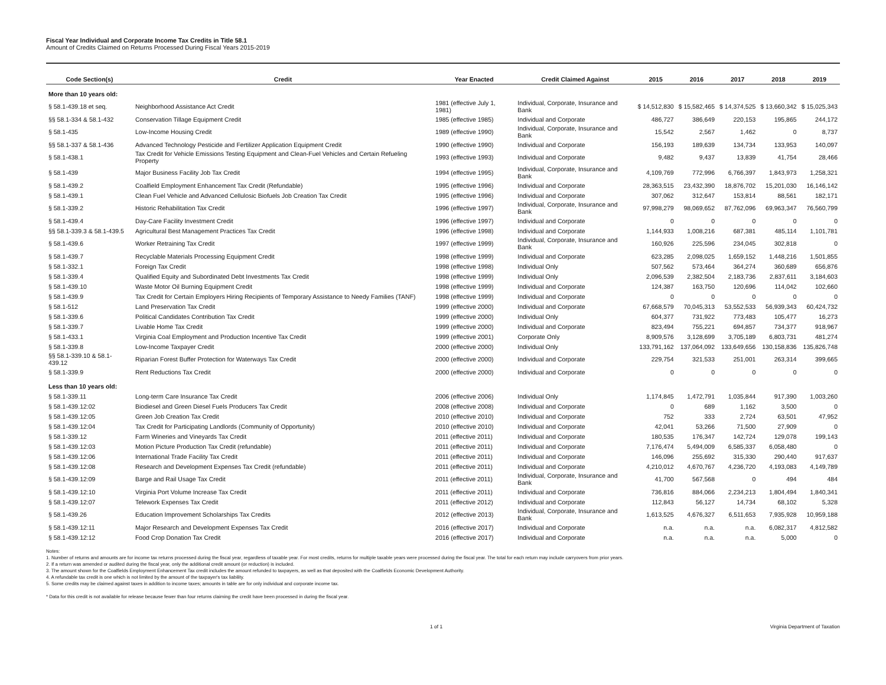Fiscal Year Individual and Corporate Income Tax Credits in Title 58.1
Amount of Credits Claimed on Returns Processed During Fiscal Years 2015-2019
| Code Section(s) | Credit | Year Enacted | Credit Claimed Against | 2015 | 2016 | 2017 | 2018 | 2019 |
| --- | --- | --- | --- | --- | --- | --- | --- | --- |
| More than 10 years old: | | | | | | | | |
| § 58.1-439.18 et seq. | Neighborhood Assistance Act Credit | 1981 (effective July 1, 1981) | Individual, Corporate, Insurance and Bank | $ 14,512,830 | $ 15,582,465 | $ 14,374,525 | $ 13,660,342 | $ 15,025,343 |
| §§ 58.1-334 & 58.1-432 | Conservation Tillage Equipment Credit | 1985 (effective 1985) | Individual and Corporate | 486,727 | 386,649 | 220,153 | 195,865 | 244,172 |
| § 58.1-435 | Low-Income Housing Credit | 1989 (effective 1990) | Individual, Corporate, Insurance and Bank | 15,542 | 2,567 | 1,462 | 0 | 8,737 |
| §§ 58.1-337 & 58.1-436 | Advanced Technology Pesticide and Fertilizer Application Equipment Credit | 1990 (effective 1990) | Individual and Corporate | 156,193 | 189,639 | 134,734 | 133,953 | 140,097 |
| § 58.1-438.1 | Tax Credit for Vehicle Emissions Testing Equipment and Clean-Fuel Vehicles and Certain Refueling Property | 1993 (effective 1993) | Individual and Corporate | 9,482 | 9,437 | 13,839 | 41,754 | 28,466 |
| § 58.1-439 | Major Business Facility Job Tax Credit | 1994 (effective 1995) | Individual, Corporate, Insurance and Bank | 4,109,769 | 772,996 | 6,766,397 | 1,843,973 | 1,258,321 |
| § 58.1-439.2 | Coalfield Employment Enhancement Tax Credit (Refundable) | 1995 (effective 1996) | Individual and Corporate | 28,363,515 | 23,432,390 | 18,876,702 | 15,201,030 | 16,146,142 |
| § 58.1-439.1 | Clean Fuel Vehicle and Advanced Cellulosic Biofuels Job Creation Tax Credit | 1995 (effective 1996) | Individual and Corporate | 307,062 | 312,647 | 153,814 | 88,561 | 182,171 |
| § 58.1-339.2 | Historic Rehabilitation Tax Credit | 1996 (effective 1997) | Individual, Corporate, Insurance and Bank | 97,998,279 | 98,069,652 | 87,762,096 | 69,963,347 | 76,560,799 |
| § 58.1-439.4 | Day-Care Facility Investment Credit | 1996 (effective 1997) | Individual and Corporate | 0 | 0 | 0 | 0 | 0 |
| §§ 58.1-339.3 & 58.1-439.5 | Agricultural Best Management Practices Tax Credit | 1996 (effective 1998) | Individual and Corporate | 1,144,933 | 1,008,216 | 687,381 | 485,114 | 1,101,781 |
| § 58.1-439.6 | Worker Retraining Tax Credit | 1997 (effective 1999) | Individual, Corporate, Insurance and Bank | 160,926 | 225,596 | 234,045 | 302,818 | 0 |
| § 58.1-439.7 | Recyclable Materials Processing Equipment Credit | 1998 (effective 1999) | Individual and Corporate | 623,285 | 2,098,025 | 1,659,152 | 1,448,216 | 1,501,855 |
| § 58.1-332.1 | Foreign Tax Credit | 1998 (effective 1998) | Individual Only | 507,562 | 573,464 | 364,274 | 360,689 | 656,876 |
| § 58.1-339.4 | Qualified Equity and Subordinated Debt Investments Tax Credit | 1998 (effective 1999) | Individual Only | 2,096,539 | 2,382,504 | 2,183,736 | 2,837,611 | 3,184,603 |
| § 58.1-439.10 | Waste Motor Oil Burning Equipment Credit | 1998 (effective 1999) | Individual and Corporate | 124,387 | 163,750 | 120,696 | 114,042 | 102,660 |
| § 58.1-439.9 | Tax Credit for Certain Employers Hiring Recipients of Temporary Assistance to Needy Families (TANF) | 1998 (effective 1999) | Individual and Corporate | 0 | 0 | 0 | 0 | 0 |
| § 58.1-512 | Land Preservation Tax Credit | 1999 (effective 2000) | Individual and Corporate | 67,668,579 | 70,045,313 | 53,552,533 | 56,939,343 | 60,424,732 |
| § 58.1-339.6 | Political Candidates Contribution Tax Credit | 1999 (effective 2000) | Individual Only | 604,377 | 731,922 | 773,483 | 105,477 | 16,273 |
| § 58.1-339.7 | Livable Home Tax Credit | 1999 (effective 2000) | Individual and Corporate | 823,494 | 755,221 | 694,857 | 734,377 | 918,967 |
| § 58.1-433.1 | Virginia Coal Employment and Production Incentive Tax Credit | 1999 (effective 2001) | Corporate Only | 8,909,576 | 3,128,699 | 3,705,189 | 6,803,731 | 481,274 |
| § 58.1-339.8 | Low-Income Taxpayer Credit | 2000 (effective 2000) | Individual Only | 133,791,162 | 137,064,092 | 133,649,656 | 130,158,836 | 135,826,748 |
| §§ 58.1-339.10 & 58.1-439.12 | Riparian Forest Buffer Protection for Waterways Tax Credit | 2000 (effective 2000) | Individual and Corporate | 229,754 | 321,533 | 251,001 | 263,314 | 399,665 |
| § 58.1-339.9 | Rent Reductions Tax Credit | 2000 (effective 2000) | Individual and Corporate | 0 | 0 | 0 | 0 | 0 |
| Less than 10 years old: | | | | | | | | |
| § 58.1-339.11 | Long-term Care Insurance Tax Credit | 2006 (effective 2006) | Individual Only | 1,174,845 | 1,472,791 | 1,035,844 | 917,390 | 1,003,260 |
| § 58.1-439.12:02 | Biodiesel and Green Diesel Fuels Producers Tax Credit | 2008 (effective 2008) | Individual and Corporate | 0 | 689 | 1,162 | 3,500 | 0 |
| § 58.1-439.12:05 | Green Job Creation Tax Credit | 2010 (effective 2010) | Individual and Corporate | 752 | 333 | 2,724 | 63,501 | 47,952 |
| § 58.1-439.12:04 | Tax Credit for Participating Landlords (Community of Opportunity) | 2010 (effective 2010) | Individual and Corporate | 42,041 | 53,266 | 71,500 | 27,909 | 0 |
| § 58.1-339.12 | Farm Wineries and Vineyards Tax Credit | 2011 (effective 2011) | Individual and Corporate | 180,535 | 176,347 | 142,724 | 129,078 | 199,143 |
| § 58.1-439.12:03 | Motion Picture Production Tax Credit (refundable) | 2011 (effective 2011) | Individual and Corporate | 7,176,474 | 5,494,009 | 6,585,337 | 6,058,480 | 0 |
| § 58.1-439.12:06 | International Trade Facility Tax Credit | 2011 (effective 2011) | Individual and Corporate | 146,096 | 255,692 | 315,330 | 290,440 | 917,637 |
| § 58.1-439.12:08 | Research and Development Expenses Tax Credit (refundable) | 2011 (effective 2011) | Individual and Corporate | 4,210,012 | 4,670,767 | 4,236,720 | 4,193,083 | 4,149,789 |
| § 58.1-439.12:09 | Barge and Rail Usage Tax Credit | 2011 (effective 2011) | Individual, Corporate, Insurance and Bank | 41,700 | 567,568 | 0 | 494 | 484 |
| § 58.1-439.12:10 | Virginia Port Volume Increase Tax Credit | 2011 (effective 2011) | Individual and Corporate | 736,816 | 884,066 | 2,234,213 | 1,804,494 | 1,840,341 |
| § 58.1-439.12:07 | Telework Expenses Tax Credit | 2011 (effective 2012) | Individual and Corporate | 112,843 | 56,127 | 14,734 | 68,102 | 5,328 |
| § 58.1-439.26 | Education Improvement Scholarships Tax Credits | 2012 (effective 2013) | Individual, Corporate, Insurance and Bank | 1,613,525 | 4,676,327 | 6,511,653 | 7,935,928 | 10,959,188 |
| § 58.1-439.12:11 | Major Research and Development Expenses Tax Credit | 2016 (effective 2017) | Individual and Corporate | n.a. | n.a. | n.a. | 6,082,317 | 4,812,582 |
| § 58.1-439.12:12 | Food Crop Donation Tax Credit | 2016 (effective 2017) | Individual and Corporate | n.a. | n.a. | n.a. | 5,000 | 0 |
Notes:
1. Number of returns and amounts are for income tax returns processed during the fiscal year, regardless of taxable year. For most credits, returns for multiple taxable years were processed during the fiscal year. The total for each return may include carryovers from prior years.
2. If a return was amended or audited during the fiscal year, only the additional credit amount (or reduction) is included.
3. The amount shown for the Coalfields Employment Enhancement Tax credit includes the amount refunded to taxpayers, as well as that deposited with the Coalfields Economic Development Authority.
4. A refundable tax credit is one which is not limited by the amount of the taxpayer's tax liability.
5. Some credits may be claimed against taxes in addition to income taxes; amounts in table are for only individual and corporate income tax.
* Data for this credit is not available for release because fewer than four returns claiming the credit have been processed in during the fiscal year.
1 of 1 Virginia Department of Taxation